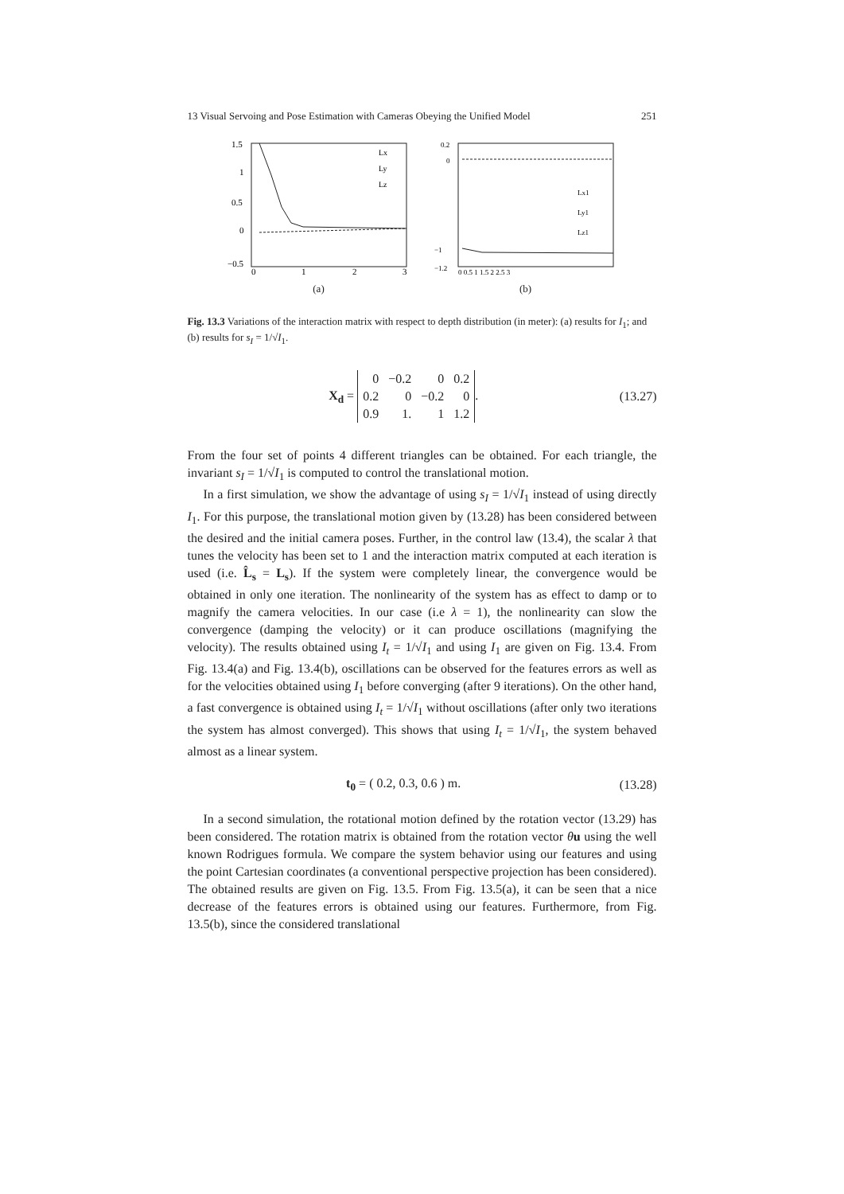13 Visual Servoing and Pose Estimation with Cameras Obeying the Unified Model 251
1.5
1
0.5
0
−0.5
0
1
2
3
Lx
Ly
Lz
(a)
0.2
0
−1
−1.2
Lx1
Ly1
Lz1
0 0.5 1 1.5 2 2.5 3
(b)
Fig. 13.3 Variations of the interaction matrix with respect to depth distribution (in meter): (a) results for I<sub>1</sub>; and (b) results for s<sub>I</sub> = 1/√I<sub>1</sub>.
X<sub>d</sub> =
| 0 | −0.2 | 0 | 0.2 |
| 0.2 | 0 | −0.2 | 0 |
| 0.9 | 1. | 1 | 1.2 |
. (13.27)
From the four set of points 4 different triangles can be obtained. For each triangle, the invariant s<sub>I</sub> = 1/√I<sub>1</sub> is computed to control the translational motion.
In a first simulation, we show the advantage of using s<sub>I</sub> = 1/√I<sub>1</sub> instead of using directly I<sub>1</sub>. For this purpose, the translational motion given by (13.28) has been considered between the desired and the initial camera poses. Further, in the control law (13.4), the scalar λ that tunes the velocity has been set to 1 and the interaction matrix computed at each iteration is used (i.e. L̂<sub>s</sub> = L<sub>s</sub>). If the system were completely linear, the convergence would be obtained in only one iteration. The nonlinearity of the system has as effect to damp or to magnify the camera velocities. In our case (i.e λ = 1), the nonlinearity can slow the convergence (damping the velocity) or it can produce oscillations (magnifying the velocity). The results obtained using I<sub>t</sub> = 1/√I<sub>1</sub> and using I<sub>1</sub> are given on Fig. 13.4. From Fig. 13.4(a) and Fig. 13.4(b), oscillations can be observed for the features errors as well as for the velocities obtained using I<sub>1</sub> before converging (after 9 iterations). On the other hand, a fast convergence is obtained using I<sub>t</sub> = 1/√I<sub>1</sub> without oscillations (after only two iterations the system has almost converged). This shows that using I<sub>t</sub> = 1/√I<sub>1</sub>, the system behaved almost as a linear system.
t<sub>0</sub> = ( 0.2, 0.3, 0.6 ) m. (13.28)
In a second simulation, the rotational motion defined by the rotation vector (13.29) has been considered. The rotation matrix is obtained from the rotation vector θu using the well known Rodrigues formula. We compare the system behavior using our features and using the point Cartesian coordinates (a conventional perspective projection has been considered). The obtained results are given on Fig. 13.5. From Fig. 13.5(a), it can be seen that a nice decrease of the features errors is obtained using our features. Furthermore, from Fig. 13.5(b), since the considered translational